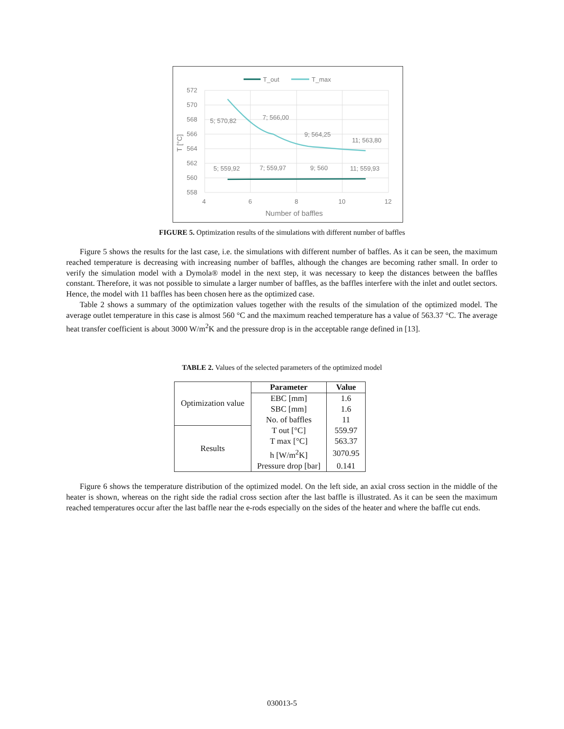T_out
T_max
572
570
568
566
564
562
560
558
4
6
8
10
12
Number of baffles
T [°C]
5; 570,82
7; 566,00
9; 564,25
11; 563,80
5; 559,92
7; 559,97
9; 560
11; 559,93
FIGURE 5. Optimization results of the simulations with different number of baffles
Figure 5 shows the results for the last case, i.e. the simulations with different number of baffles. As it can be seen, the maximum reached temperature is decreasing with increasing number of baffles, although the changes are becoming rather small. In order to verify the simulation model with a Dymola® model in the next step, it was necessary to keep the distances between the baffles constant. Therefore, it was not possible to simulate a larger number of baffles, as the baffles interfere with the inlet and outlet sectors. Hence, the model with 11 baffles has been chosen here as the optimized case.
Table 2 shows a summary of the optimization values together with the results of the simulation of the optimized model. The average outlet temperature in this case is almost 560 °C and the maximum reached temperature has a value of 563.37 °C. The average heat transfer coefficient is about 3000 W/m<sup>2</sup>K and the pressure drop is in the acceptable range defined in [13].
TABLE 2. Values of the selected parameters of the optimized model
| Optimization value | Parameter | Value |
| | EBC [mm] | 1.6 |
| | SBC [mm] | 1.6 |
| | No. of baffles | 11 |
| Results | T out [°C] | 559.97 |
| | T max [°C] | 563.37 |
| | h [W/m<sup>2</sup>K] | 3070.95 |
| | Pressure drop [bar] | 0.141 |
Figure 6 shows the temperature distribution of the optimized model. On the left side, an axial cross section in the middle of the heater is shown, whereas on the right side the radial cross section after the last baffle is illustrated. As it can be seen the maximum reached temperatures occur after the last baffle near the e-rods especially on the sides of the heater and where the baffle cut ends.
030013-5